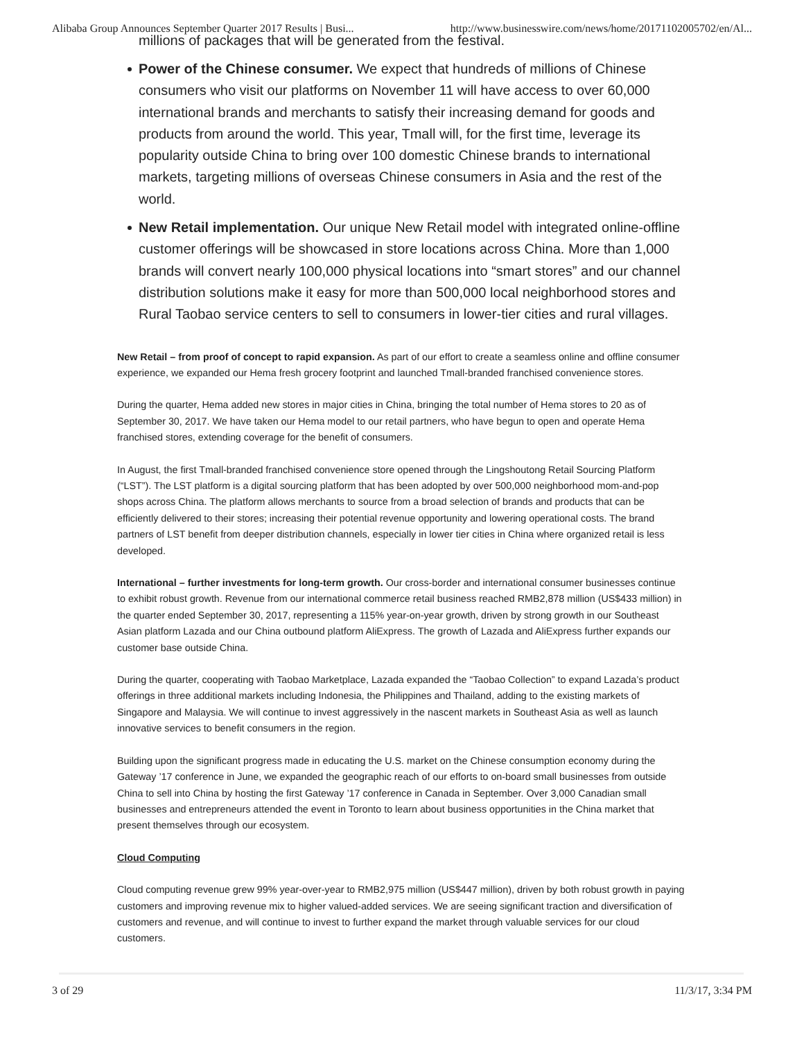Alibaba Group Announces September Quarter 2017 Results | Busi... http://www.businesswire.com/news/home/20171102005702/en/Al...
millions of packages that will be generated from the festival.
Power of the Chinese consumer. We expect that hundreds of millions of Chinese consumers who visit our platforms on November 11 will have access to over 60,000 international brands and merchants to satisfy their increasing demand for goods and products from around the world. This year, Tmall will, for the first time, leverage its popularity outside China to bring over 100 domestic Chinese brands to international markets, targeting millions of overseas Chinese consumers in Asia and the rest of the world.
New Retail implementation. Our unique New Retail model with integrated online-offline customer offerings will be showcased in store locations across China. More than 1,000 brands will convert nearly 100,000 physical locations into “smart stores” and our channel distribution solutions make it easy for more than 500,000 local neighborhood stores and Rural Taobao service centers to sell to consumers in lower-tier cities and rural villages.
New Retail – from proof of concept to rapid expansion. As part of our effort to create a seamless online and offline consumer experience, we expanded our Hema fresh grocery footprint and launched Tmall-branded franchised convenience stores.
During the quarter, Hema added new stores in major cities in China, bringing the total number of Hema stores to 20 as of September 30, 2017. We have taken our Hema model to our retail partners, who have begun to open and operate Hema franchised stores, extending coverage for the benefit of consumers.
In August, the first Tmall-branded franchised convenience store opened through the Lingshoutong Retail Sourcing Platform (“LST”). The LST platform is a digital sourcing platform that has been adopted by over 500,000 neighborhood mom-and-pop shops across China. The platform allows merchants to source from a broad selection of brands and products that can be efficiently delivered to their stores; increasing their potential revenue opportunity and lowering operational costs. The brand partners of LST benefit from deeper distribution channels, especially in lower tier cities in China where organized retail is less developed.
International – further investments for long-term growth. Our cross-border and international consumer businesses continue to exhibit robust growth. Revenue from our international commerce retail business reached RMB2,878 million (US$433 million) in the quarter ended September 30, 2017, representing a 115% year-on-year growth, driven by strong growth in our Southeast Asian platform Lazada and our China outbound platform AliExpress. The growth of Lazada and AliExpress further expands our customer base outside China.
During the quarter, cooperating with Taobao Marketplace, Lazada expanded the “Taobao Collection” to expand Lazada’s product offerings in three additional markets including Indonesia, the Philippines and Thailand, adding to the existing markets of Singapore and Malaysia. We will continue to invest aggressively in the nascent markets in Southeast Asia as well as launch innovative services to benefit consumers in the region.
Building upon the significant progress made in educating the U.S. market on the Chinese consumption economy during the Gateway ’17 conference in June, we expanded the geographic reach of our efforts to on-board small businesses from outside China to sell into China by hosting the first Gateway ’17 conference in Canada in September. Over 3,000 Canadian small businesses and entrepreneurs attended the event in Toronto to learn about business opportunities in the China market that present themselves through our ecosystem.
Cloud Computing
Cloud computing revenue grew 99% year-over-year to RMB2,975 million (US$447 million), driven by both robust growth in paying customers and improving revenue mix to higher valued-added services. We are seeing significant traction and diversification of customers and revenue, and will continue to invest to further expand the market through valuable services for our cloud customers.
3 of 29 11/3/17, 3:34 PM